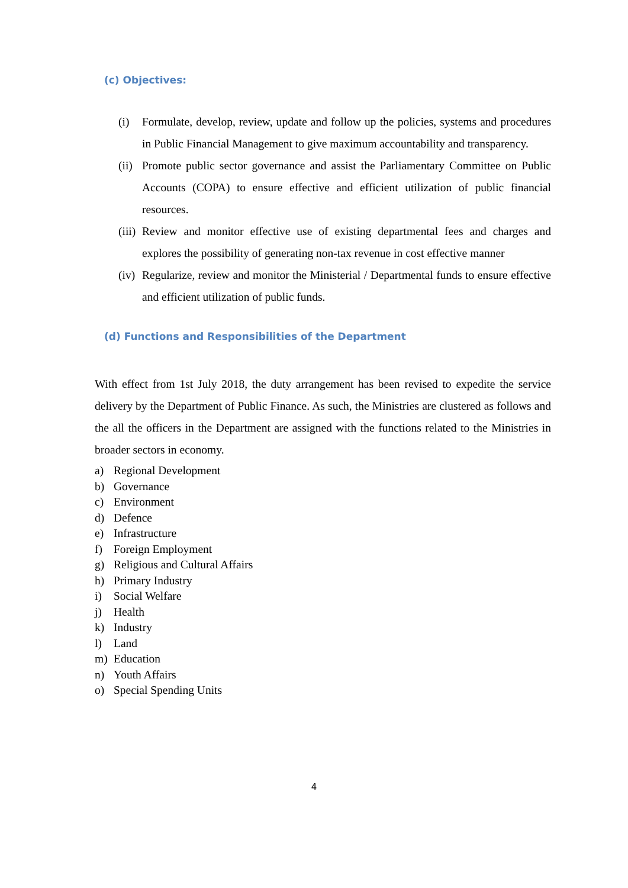(c) Objectives:
(i)
Formulate, develop, review, update and follow up the policies, systems and procedures in Public Financial Management to give maximum accountability and transparency.
(ii)
Promote public sector governance and assist the Parliamentary Committee on Public Accounts (COPA) to ensure effective and efficient utilization of public financial resources.
(iii)
Review and monitor effective use of existing departmental fees and charges and explores the possibility of generating non-tax revenue in cost effective manner
(iv)
Regularize, review and monitor the Ministerial / Departmental funds to ensure effective and efficient utilization of public funds.
(d) Functions and Responsibilities of the Department
With effect from 1st July 2018, the duty arrangement has been revised to expedite the service delivery by the Department of Public Finance. As such, the Ministries are clustered as follows and the all the officers in the Department are assigned with the functions related to the Ministries in broader sectors in economy.
a) Regional Development
b) Governance
c) Environment
d) Defence
e) Infrastructure
f) Foreign Employment
g) Religious and Cultural Affairs
h) Primary Industry
i) Social Welfare
j) Health
k) Industry
l) Land
m) Education
n) Youth Affairs
o) Special Spending Units
4